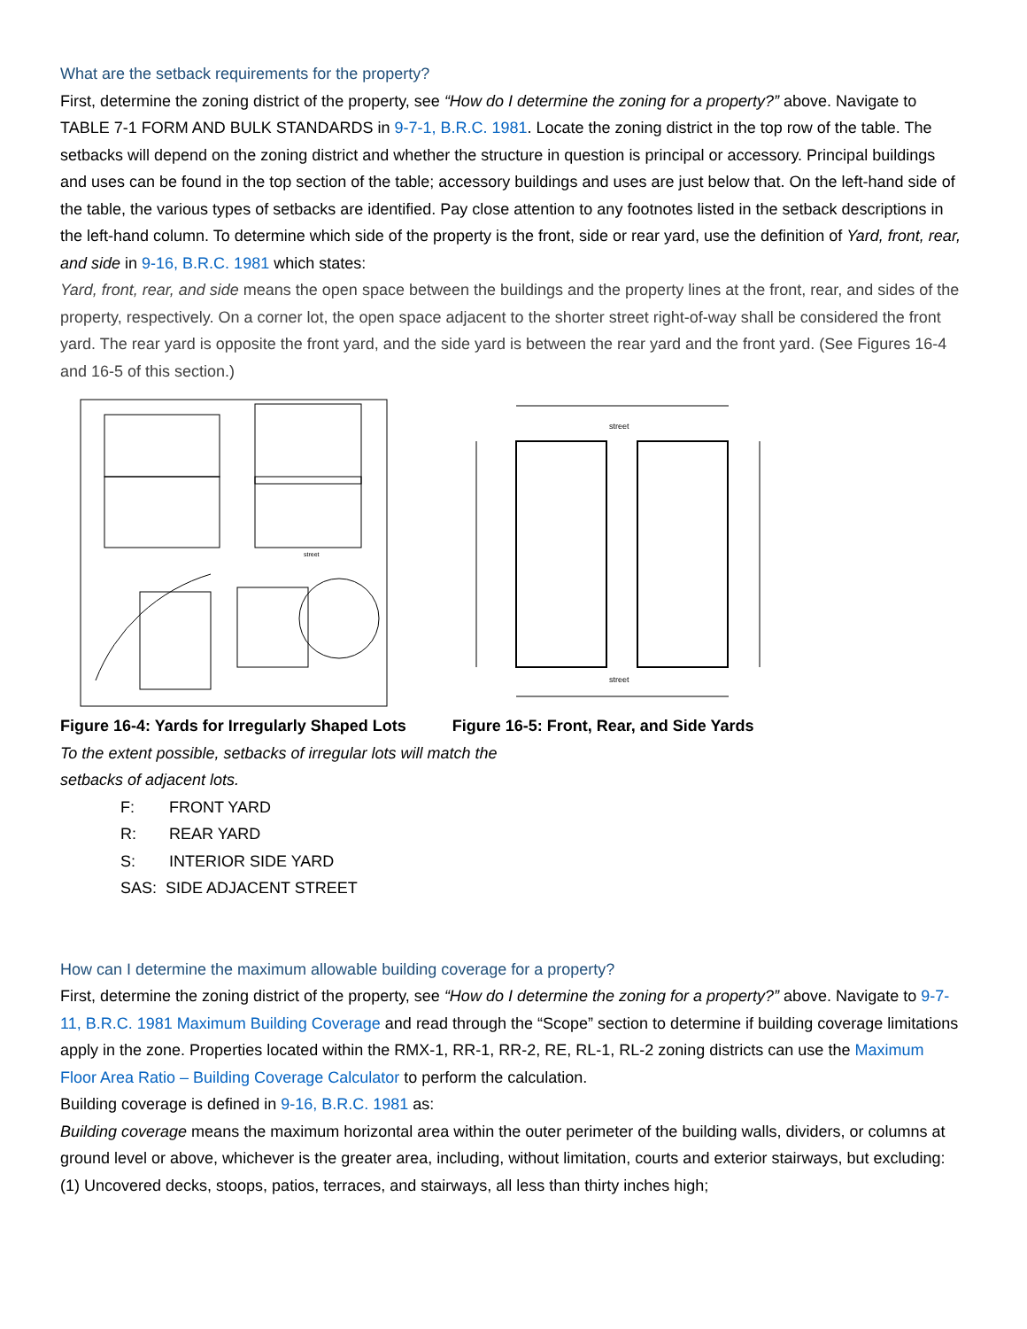What are the setback requirements for the property?
First, determine the zoning district of the property, see “How do I determine the zoning for a property?” above. Navigate to TABLE 7-1 FORM AND BULK STANDARDS in 9-7-1, B.R.C. 1981. Locate the zoning district in the top row of the table. The setbacks will depend on the zoning district and whether the structure in question is principal or accessory. Principal buildings and uses can be found in the top section of the table; accessory buildings and uses are just below that. On the left-hand side of the table, the various types of setbacks are identified. Pay close attention to any footnotes listed in the setback descriptions in the left-hand column. To determine which side of the property is the front, side or rear yard, use the definition of Yard, front, rear, and side in 9-16, B.R.C. 1981 which states:
Yard, front, rear, and side means the open space between the buildings and the property lines at the front, rear, and sides of the property, respectively. On a corner lot, the open space adjacent to the shorter street right-of-way shall be considered the front yard. The rear yard is opposite the front yard, and the side yard is between the rear yard and the front yard. (See Figures 16-4 and 16-5 of this section.)
street
street
street
Figure 16-4: Yards for Irregularly Shaped Lots Figure 16-5: Front, Rear, and Side Yards
To the extent possible, setbacks of irregular lots will match the
setbacks of adjacent lots.
F: FRONT YARD
R: REAR YARD
S: INTERIOR SIDE YARD
SAS: SIDE ADJACENT STREET
How can I determine the maximum allowable building coverage for a property?
First, determine the zoning district of the property, see “How do I determine the zoning for a property?” above. Navigate to 9-7-11, B.R.C. 1981 Maximum Building Coverage and read through the “Scope” section to determine if building coverage limitations apply in the zone. Properties located within the RMX-1, RR-1, RR-2, RE, RL-1, RL-2 zoning districts can use the Maximum Floor Area Ratio – Building Coverage Calculator to perform the calculation.
Building coverage is defined in 9-16, B.R.C. 1981 as:
Building coverage means the maximum horizontal area within the outer perimeter of the building walls, dividers, or columns at ground level or above, whichever is the greater area, including, without limitation, courts and exterior stairways, but excluding:
(1) Uncovered decks, stoops, patios, terraces, and stairways, all less than thirty inches high;